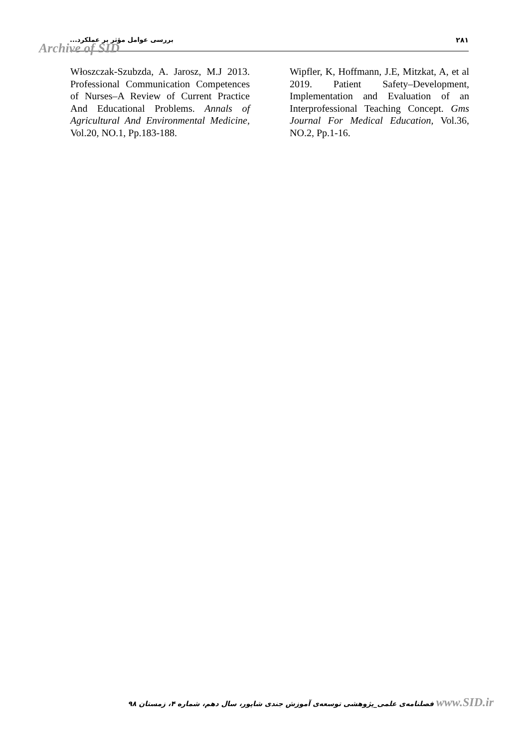بررسی عوامل مؤثر بر عملکرد... ۲۸۱
Archive of SID
Włoszczak-Szubzda, A. Jarosz, M.J 2013. Professional Communication Competences of Nurses–A Review of Current Practice And Educational Problems. Annals of Agricultural And Environmental Medicine, Vol.20, NO.1, Pp.183-188.
Wipfler, K, Hoffmann, J.E, Mitzkat, A, et al 2019. Patient Safety–Development, Implementation and Evaluation of an Interprofessional Teaching Concept. Gms Journal For Medical Education, Vol.36, NO.2, Pp.1-16.
www.SID.ir فصلنامه‌ی علمی_پژوهشی توسعه‌ی آموزش جندی شاپور، سال دهم، شماره ۴، زمستان ۹۸